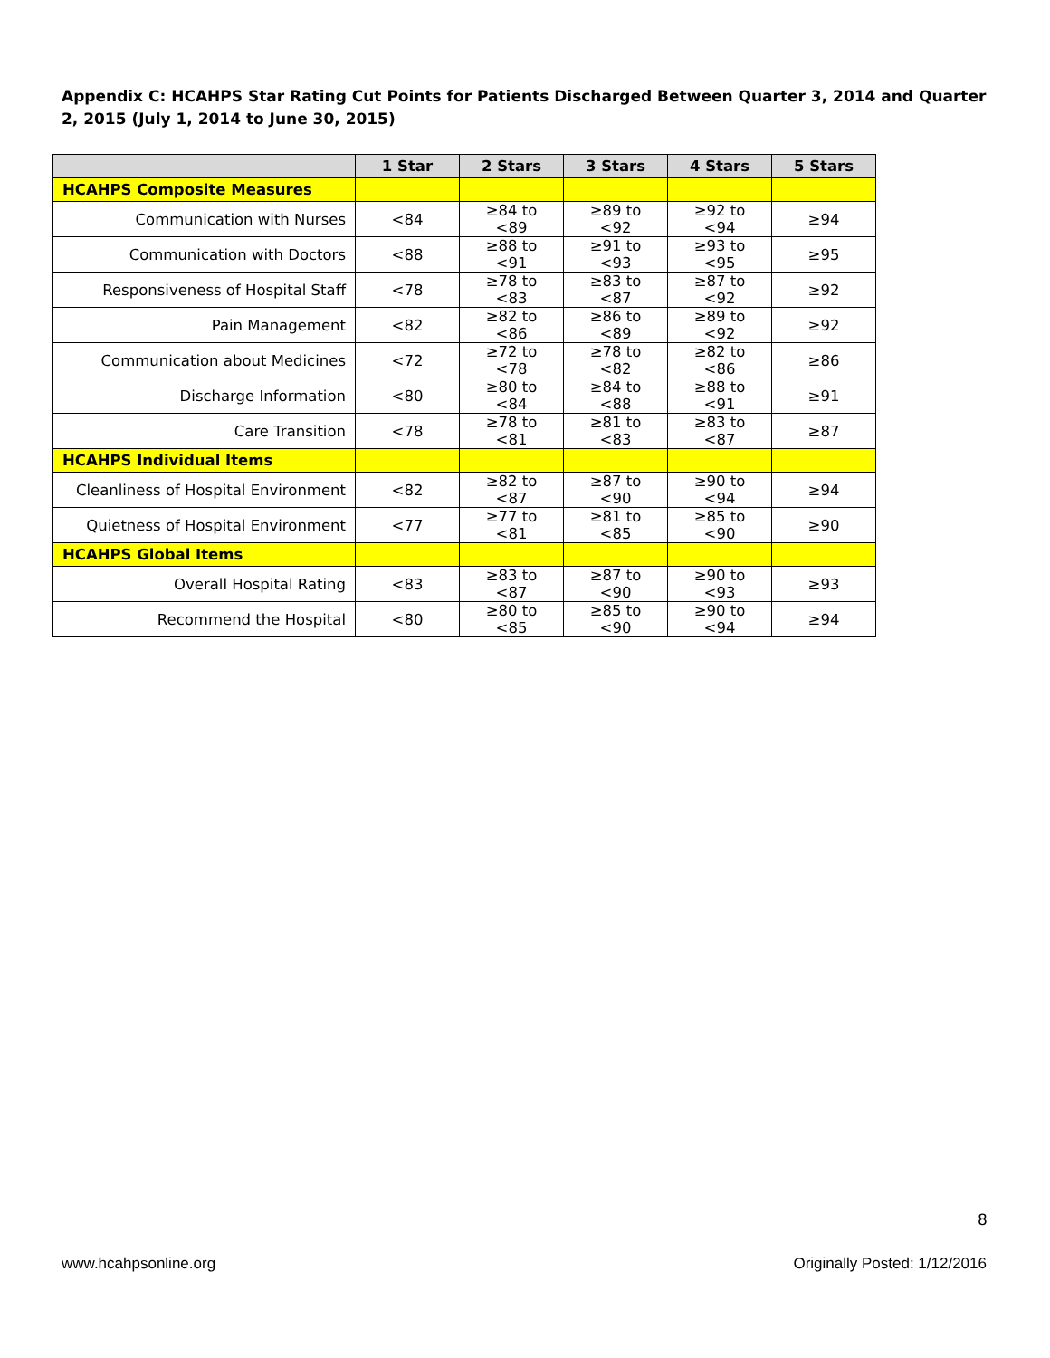Appendix C: HCAHPS Star Rating Cut Points for Patients Discharged Between Quarter 3, 2014 and Quarter 2, 2015 (July 1, 2014 to June 30, 2015)
| | 1 Star | 2 Stars | 3 Stars | 4 Stars | 5 Stars |
| --- | --- | --- | --- | --- | --- |
| HCAHPS Composite Measures | | | | | |
| Communication with Nurses | <84 | ≥84 to <89 | ≥89 to <92 | ≥92 to <94 | ≥94 |
| Communication with Doctors | <88 | ≥88 to <91 | ≥91 to <93 | ≥93 to <95 | ≥95 |
| Responsiveness of Hospital Staff | <78 | ≥78 to <83 | ≥83 to <87 | ≥87 to <92 | ≥92 |
| Pain Management | <82 | ≥82 to <86 | ≥86 to <89 | ≥89 to <92 | ≥92 |
| Communication about Medicines | <72 | ≥72 to <78 | ≥78 to <82 | ≥82 to <86 | ≥86 |
| Discharge Information | <80 | ≥80 to <84 | ≥84 to <88 | ≥88 to <91 | ≥91 |
| Care Transition | <78 | ≥78 to <81 | ≥81 to <83 | ≥83 to <87 | ≥87 |
| HCAHPS Individual Items | | | | | |
| Cleanliness of Hospital Environment | <82 | ≥82 to <87 | ≥87 to <90 | ≥90 to <94 | ≥94 |
| Quietness of Hospital Environment | <77 | ≥77 to <81 | ≥81 to <85 | ≥85 to <90 | ≥90 |
| HCAHPS Global Items | | | | | |
| Overall Hospital Rating | <83 | ≥83 to <87 | ≥87 to <90 | ≥90 to <93 | ≥93 |
| Recommend the Hospital | <80 | ≥80 to <85 | ≥85 to <90 | ≥90 to <94 | ≥94 |
8
www.hcahpsonline.org Originally Posted: 1/12/2016